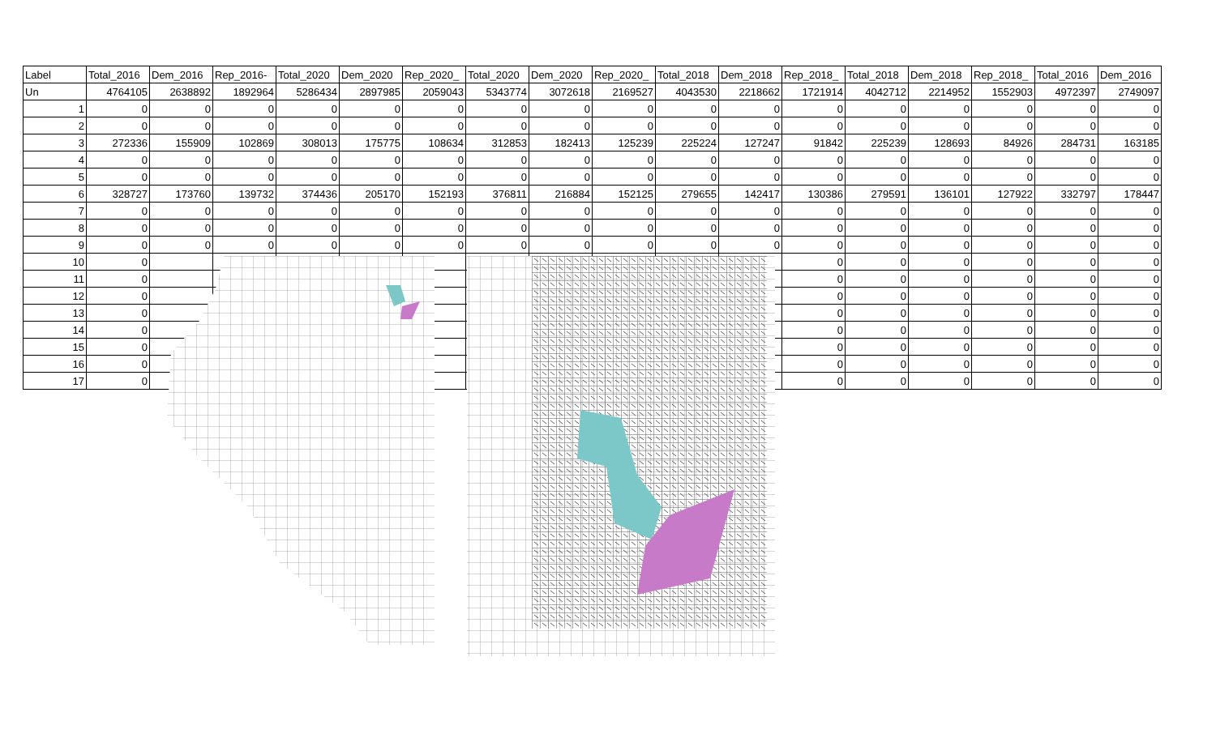| Label | Total_2016 | Dem_2016 | Rep_2016- | Total_2020 | Dem_2020 | Rep_2020_ | Total_2020 | Dem_2020 | Rep_2020_ | Total_2018 | Dem_2018 | Rep_2018_ | Total_2018 | Dem_2018 | Rep_2018_ | Total_2016 | Dem_2016 |
| Un | 4764105 | 2638892 | 1892964 | 5286434 | 2897985 | 2059043 | 5343774 | 3072618 | 2169527 | 4043530 | 2218662 | 1721914 | 4042712 | 2214952 | 1552903 | 4972397 | 2749097 |
| 1 | 0 | 0 | 0 | 0 | 0 | 0 | 0 | 0 | 0 | 0 | 0 | 0 | 0 | 0 | 0 | 0 | 0 |
| 2 | 0 | 0 | 0 | 0 | 0 | 0 | 0 | 0 | 0 | 0 | 0 | 0 | 0 | 0 | 0 | 0 | 0 |
| 3 | 272336 | 155909 | 102869 | 308013 | 175775 | 108634 | 312853 | 182413 | 125239 | 225224 | 127247 | 91842 | 225239 | 128693 | 84926 | 284731 | 163185 |
| 4 | 0 | 0 | 0 | 0 | 0 | 0 | 0 | 0 | 0 | 0 | 0 | 0 | 0 | 0 | 0 | 0 | 0 |
| 5 | 0 | 0 | 0 | 0 | 0 | 0 | 0 | 0 | 0 | 0 | 0 | 0 | 0 | 0 | 0 | 0 | 0 |
| 6 | 328727 | 173760 | 139732 | 374436 | 205170 | 152193 | 376811 | 216884 | 152125 | 279655 | 142417 | 130386 | 279591 | 136101 | 127922 | 332797 | 178447 |
| 7 | 0 | 0 | 0 | 0 | 0 | 0 | 0 | 0 | 0 | 0 | 0 | 0 | 0 | 0 | 0 | 0 | 0 |
| 8 | 0 | 0 | 0 | 0 | 0 | 0 | 0 | 0 | 0 | 0 | 0 | 0 | 0 | 0 | 0 | 0 | 0 |
| 9 | 0 | 0 | 0 | 0 | 0 | 0 | 0 | 0 | 0 | 0 | 0 | 0 | 0 | 0 | 0 | 0 | 0 |
| 10 | 0 | | | | | | | | | | | 0 | 0 | 0 | 0 | 0 | 0 |
| 11 | 0 | | | | | | | | | | | 0 | 0 | 0 | 0 | 0 | 0 |
| 12 | 0 | | | | | | | | | | | 0 | 0 | 0 | 0 | 0 | 0 |
| 13 | 0 | | | | | | | | | | | 0 | 0 | 0 | 0 | 0 | 0 |
| 14 | 0 | | | | | | | | | | | 0 | 0 | 0 | 0 | 0 | 0 |
| 15 | 0 | | | | | | | | | | | 0 | 0 | 0 | 0 | 0 | 0 |
| 16 | 0 | | | | | | | | | | | 0 | 0 | 0 | 0 | 0 | 0 |
| 17 | 0 | | | | | | | | | | | 0 | 0 | 0 | 0 | 0 | 0 |